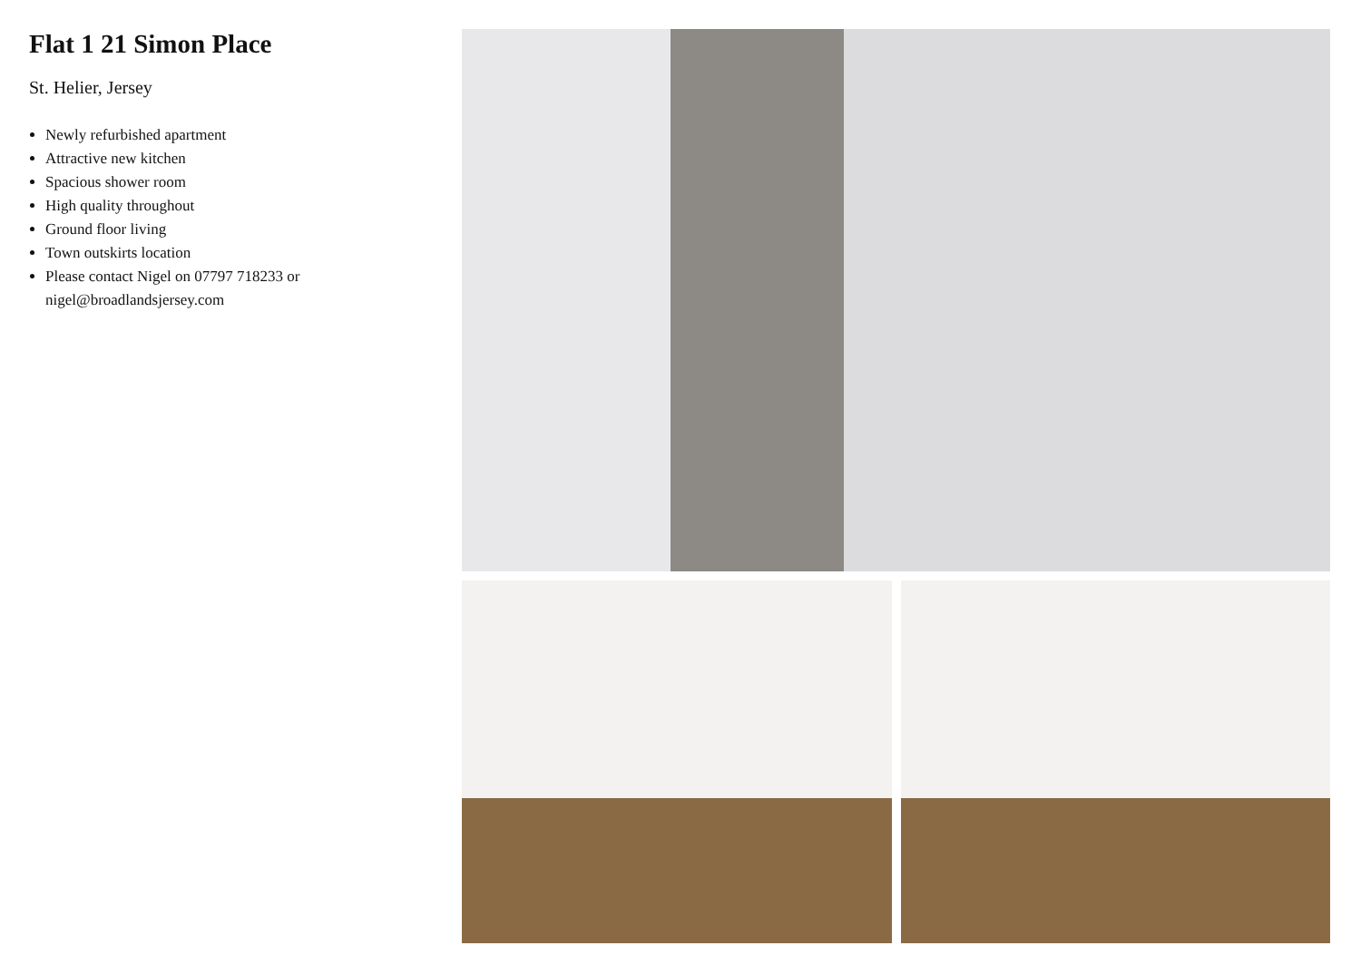Flat 1 21 Simon Place
St. Helier, Jersey
Newly refurbished apartment
Attractive new kitchen
Spacious shower room
High quality throughout
Ground floor living
Town outskirts location
Please contact Nigel on 07797 718233 or nigel@broadlandsjersey.com